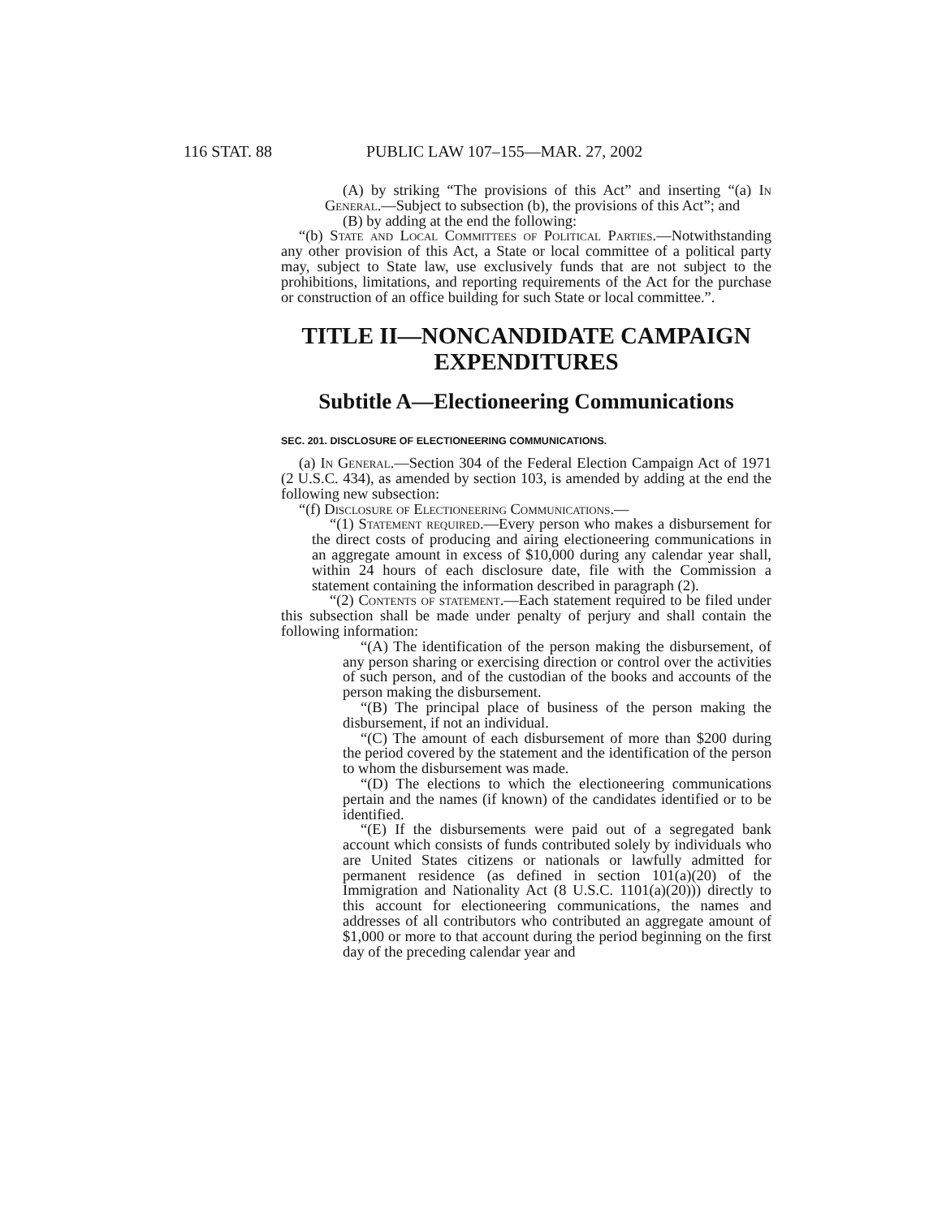116 STAT. 88 PUBLIC LAW 107–155—MAR. 27, 2002
(A) by striking “The provisions of this Act” and inserting “(a) In General.—Subject to subsection (b), the provisions of this Act”; and
(B) by adding at the end the following:
“(b) State and Local Committees of Political Parties.—Notwithstanding any other provision of this Act, a State or local committee of a political party may, subject to State law, use exclusively funds that are not subject to the prohibitions, limitations, and reporting requirements of the Act for the purchase or construction of an office building for such State or local committee.”.
TITLE II—NONCANDIDATE CAMPAIGN EXPENDITURES
Subtitle A—Electioneering Communications
SEC. 201. DISCLOSURE OF ELECTIONEERING COMMUNICATIONS.
(a) In General.—Section 304 of the Federal Election Campaign Act of 1971 (2 U.S.C. 434), as amended by section 103, is amended by adding at the end the following new subsection:
“(f) Disclosure of Electioneering Communications.—
“(1) Statement required.—Every person who makes a disbursement for the direct costs of producing and airing electioneering communications in an aggregate amount in excess of $10,000 during any calendar year shall, within 24 hours of each disclosure date, file with the Commission a statement containing the information described in paragraph (2).
“(2) Contents of statement.—Each statement required to be filed under this subsection shall be made under penalty of perjury and shall contain the following information:
“(A) The identification of the person making the disbursement, of any person sharing or exercising direction or control over the activities of such person, and of the custodian of the books and accounts of the person making the disbursement.
“(B) The principal place of business of the person making the disbursement, if not an individual.
“(C) The amount of each disbursement of more than $200 during the period covered by the statement and the identification of the person to whom the disbursement was made.
“(D) The elections to which the electioneering communications pertain and the names (if known) of the candidates identified or to be identified.
“(E) If the disbursements were paid out of a segregated bank account which consists of funds contributed solely by individuals who are United States citizens or nationals or lawfully admitted for permanent residence (as defined in section 101(a)(20) of the Immigration and Nationality Act (8 U.S.C. 1101(a)(20))) directly to this account for electioneering communications, the names and addresses of all contributors who contributed an aggregate amount of $1,000 or more to that account during the period beginning on the first day of the preceding calendar year and